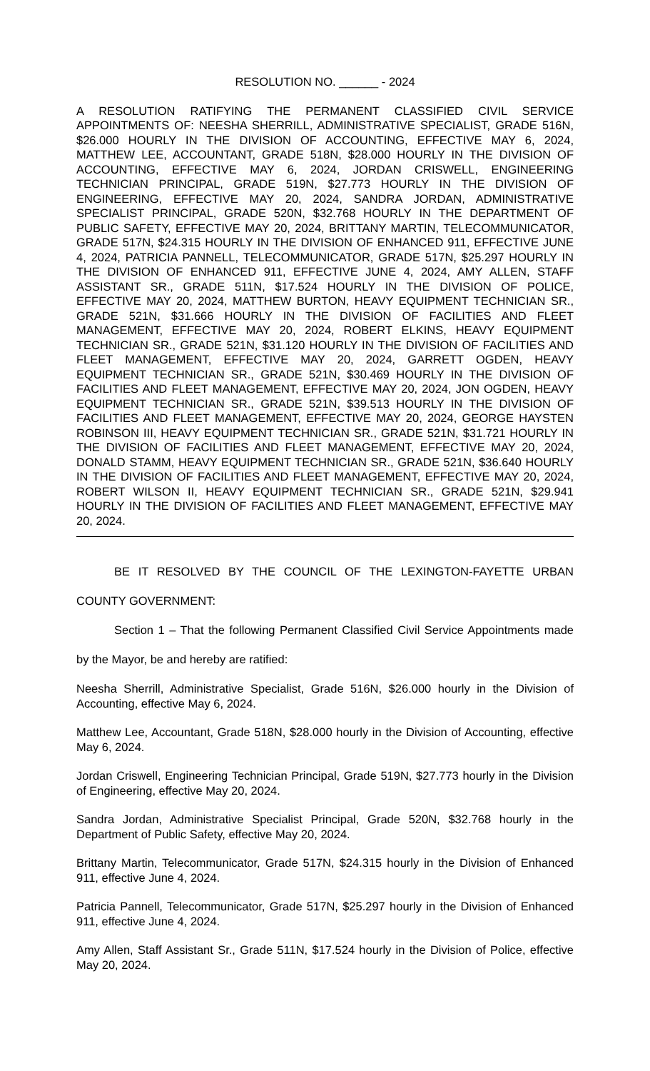RESOLUTION NO. ______ - 2024
A RESOLUTION RATIFYING THE PERMANENT CLASSIFIED CIVIL SERVICE APPOINTMENTS OF: NEESHA SHERRILL, ADMINISTRATIVE SPECIALIST, GRADE 516N, $26.000 HOURLY IN THE DIVISION OF ACCOUNTING, EFFECTIVE MAY 6, 2024, MATTHEW LEE, ACCOUNTANT, GRADE 518N, $28.000 HOURLY IN THE DIVISION OF ACCOUNTING, EFFECTIVE MAY 6, 2024, JORDAN CRISWELL, ENGINEERING TECHNICIAN PRINCIPAL, GRADE 519N, $27.773 HOURLY IN THE DIVISION OF ENGINEERING, EFFECTIVE MAY 20, 2024, SANDRA JORDAN, ADMINISTRATIVE SPECIALIST PRINCIPAL, GRADE 520N, $32.768 HOURLY IN THE DEPARTMENT OF PUBLIC SAFETY, EFFECTIVE MAY 20, 2024, BRITTANY MARTIN, TELECOMMUNICATOR, GRADE 517N, $24.315 HOURLY IN THE DIVISION OF ENHANCED 911, EFFECTIVE JUNE 4, 2024, PATRICIA PANNELL, TELECOMMUNICATOR, GRADE 517N, $25.297 HOURLY IN THE DIVISION OF ENHANCED 911, EFFECTIVE JUNE 4, 2024, AMY ALLEN, STAFF ASSISTANT SR., GRADE 511N, $17.524 HOURLY IN THE DIVISION OF POLICE, EFFECTIVE MAY 20, 2024, MATTHEW BURTON, HEAVY EQUIPMENT TECHNICIAN SR., GRADE 521N, $31.666 HOURLY IN THE DIVISION OF FACILITIES AND FLEET MANAGEMENT, EFFECTIVE MAY 20, 2024, ROBERT ELKINS, HEAVY EQUIPMENT TECHNICIAN SR., GRADE 521N, $31.120 HOURLY IN THE DIVISION OF FACILITIES AND FLEET MANAGEMENT, EFFECTIVE MAY 20, 2024, GARRETT OGDEN, HEAVY EQUIPMENT TECHNICIAN SR., GRADE 521N, $30.469 HOURLY IN THE DIVISION OF FACILITIES AND FLEET MANAGEMENT, EFFECTIVE MAY 20, 2024, JON OGDEN, HEAVY EQUIPMENT TECHNICIAN SR., GRADE 521N, $39.513 HOURLY IN THE DIVISION OF FACILITIES AND FLEET MANAGEMENT, EFFECTIVE MAY 20, 2024, GEORGE HAYSTEN ROBINSON III, HEAVY EQUIPMENT TECHNICIAN SR., GRADE 521N, $31.721 HOURLY IN THE DIVISION OF FACILITIES AND FLEET MANAGEMENT, EFFECTIVE MAY 20, 2024, DONALD STAMM, HEAVY EQUIPMENT TECHNICIAN SR., GRADE 521N, $36.640 HOURLY IN THE DIVISION OF FACILITIES AND FLEET MANAGEMENT, EFFECTIVE MAY 20, 2024, ROBERT WILSON II, HEAVY EQUIPMENT TECHNICIAN SR., GRADE 521N, $29.941 HOURLY IN THE DIVISION OF FACILITIES AND FLEET MANAGEMENT, EFFECTIVE MAY 20, 2024.
BE IT RESOLVED BY THE COUNCIL OF THE LEXINGTON-FAYETTE URBAN COUNTY GOVERNMENT:
Section 1 – That the following Permanent Classified Civil Service Appointments made by the Mayor, be and hereby are ratified:
Neesha Sherrill, Administrative Specialist, Grade 516N, $26.000 hourly in the Division of Accounting, effective May 6, 2024.
Matthew Lee, Accountant, Grade 518N, $28.000 hourly in the Division of Accounting, effective May 6, 2024.
Jordan Criswell, Engineering Technician Principal, Grade 519N, $27.773 hourly in the Division of Engineering, effective May 20, 2024.
Sandra Jordan, Administrative Specialist Principal, Grade 520N, $32.768 hourly in the Department of Public Safety, effective May 20, 2024.
Brittany Martin, Telecommunicator, Grade 517N, $24.315 hourly in the Division of Enhanced 911, effective June 4, 2024.
Patricia Pannell, Telecommunicator, Grade 517N, $25.297 hourly in the Division of Enhanced 911, effective June 4, 2024.
Amy Allen, Staff Assistant Sr., Grade 511N, $17.524 hourly in the Division of Police, effective May 20, 2024.